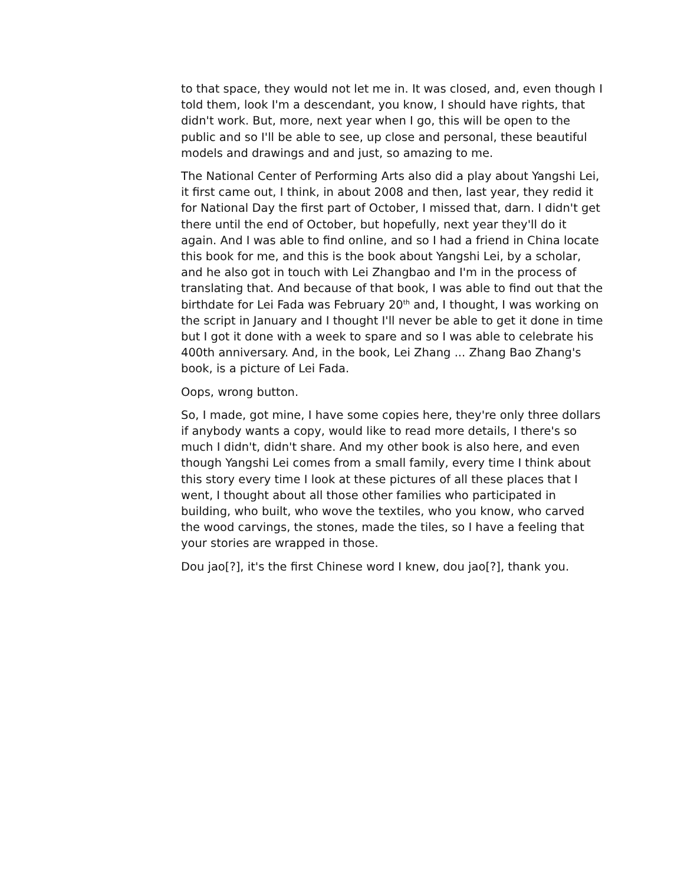to that space, they would not let me in. It was closed, and, even though I told them, look I'm a descendant, you know, I should have rights, that didn't work. But, more, next year when I go, this will be open to the public and so I'll be able to see, up close and personal, these beautiful models and drawings and and just, so amazing to me.
The National Center of Performing Arts also did a play about Yangshi Lei, it first came out, I think, in about 2008 and then, last year, they redid it for National Day the first part of October, I missed that, darn. I didn't get there until the end of October, but hopefully, next year they'll do it again. And I was able to find online, and so I had a friend in China locate this book for me, and this is the book about Yangshi Lei, by a scholar, and he also got in touch with Lei Zhangbao and I'm in the process of translating that. And because of that book, I was able to find out that the birthdate for Lei Fada was February 20<sup>th</sup> and, I thought, I was working on the script in January and I thought I'll never be able to get it done in time but I got it done with a week to spare and so I was able to celebrate his 400th anniversary. And, in the book, Lei Zhang ... Zhang Bao Zhang's book, is a picture of Lei Fada.
Oops, wrong button.
So, I made, got mine, I have some copies here, they're only three dollars if anybody wants a copy, would like to read more details, I there's so much I didn't, didn't share. And my other book is also here, and even though Yangshi Lei comes from a small family, every time I think about this story every time I look at these pictures of all these places that I went, I thought about all those other families who participated in building, who built, who wove the textiles, who you know, who carved the wood carvings, the stones, made the tiles, so I have a feeling that your stories are wrapped in those.
Dou jao[?], it's the first Chinese word I knew, dou jao[?], thank you.